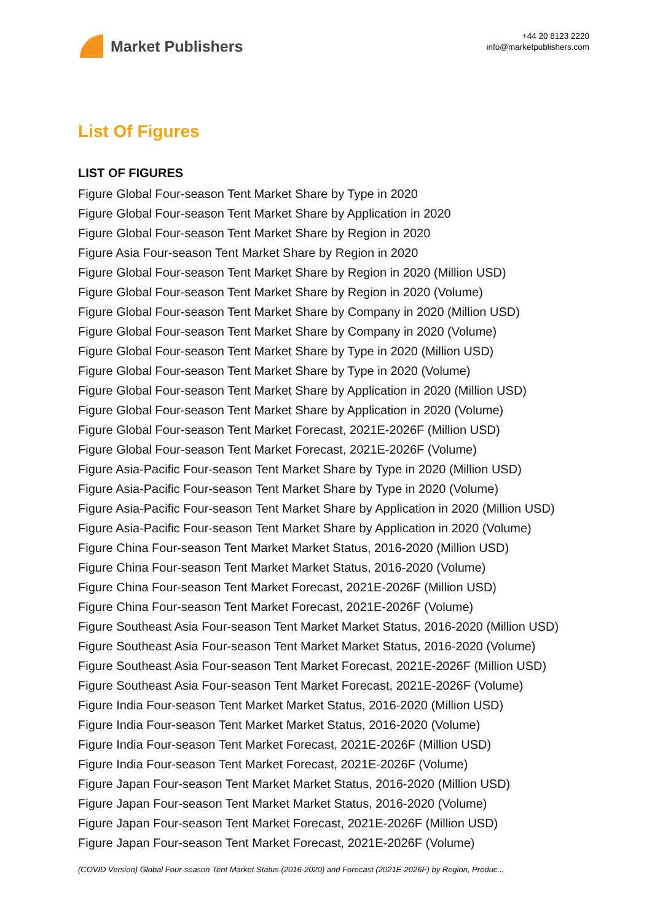Market Publishers
+44 20 8123 2220
info@marketpublishers.com
List Of Figures
LIST OF FIGURES
Figure Global Four-season Tent Market Share by Type in 2020
Figure Global Four-season Tent Market Share by Application in 2020
Figure Global Four-season Tent Market Share by Region in 2020
Figure Asia Four-season Tent Market Share by Region in 2020
Figure Global Four-season Tent Market Share by Region in 2020 (Million USD)
Figure Global Four-season Tent Market Share by Region in 2020 (Volume)
Figure Global Four-season Tent Market Share by Company in 2020 (Million USD)
Figure Global Four-season Tent Market Share by Company in 2020 (Volume)
Figure Global Four-season Tent Market Share by Type in 2020 (Million USD)
Figure Global Four-season Tent Market Share by Type in 2020 (Volume)
Figure Global Four-season Tent Market Share by Application in 2020 (Million USD)
Figure Global Four-season Tent Market Share by Application in 2020 (Volume)
Figure Global Four-season Tent Market Forecast, 2021E-2026F (Million USD)
Figure Global Four-season Tent Market Forecast, 2021E-2026F (Volume)
Figure Asia-Pacific Four-season Tent Market Share by Type in 2020 (Million USD)
Figure Asia-Pacific Four-season Tent Market Share by Type in 2020 (Volume)
Figure Asia-Pacific Four-season Tent Market Share by Application in 2020 (Million USD)
Figure Asia-Pacific Four-season Tent Market Share by Application in 2020 (Volume)
Figure China Four-season Tent Market Market Status, 2016-2020 (Million USD)
Figure China Four-season Tent Market Market Status, 2016-2020 (Volume)
Figure China Four-season Tent Market Forecast, 2021E-2026F (Million USD)
Figure China Four-season Tent Market Forecast, 2021E-2026F (Volume)
Figure Southeast Asia Four-season Tent Market Market Status, 2016-2020 (Million USD)
Figure Southeast Asia Four-season Tent Market Market Status, 2016-2020 (Volume)
Figure Southeast Asia Four-season Tent Market Forecast, 2021E-2026F (Million USD)
Figure Southeast Asia Four-season Tent Market Forecast, 2021E-2026F (Volume)
Figure India Four-season Tent Market Market Status, 2016-2020 (Million USD)
Figure India Four-season Tent Market Market Status, 2016-2020 (Volume)
Figure India Four-season Tent Market Forecast, 2021E-2026F (Million USD)
Figure India Four-season Tent Market Forecast, 2021E-2026F (Volume)
Figure Japan Four-season Tent Market Market Status, 2016-2020 (Million USD)
Figure Japan Four-season Tent Market Market Status, 2016-2020 (Volume)
Figure Japan Four-season Tent Market Forecast, 2021E-2026F (Million USD)
Figure Japan Four-season Tent Market Forecast, 2021E-2026F (Volume)
(COVID Version) Global Four-season Tent Market Status (2016-2020) and Forecast (2021E-2026F) by Region, Produc...